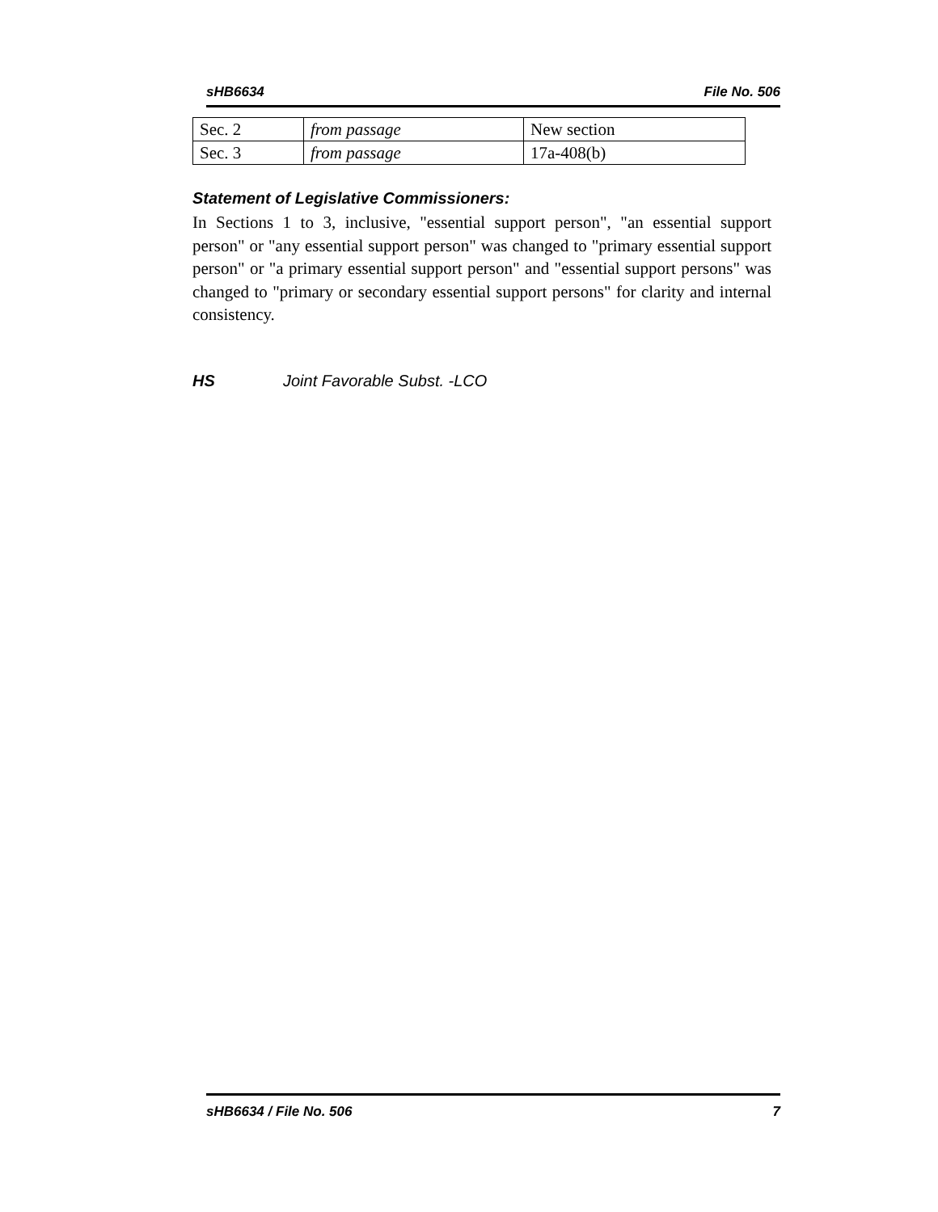sHB6634 File No. 506
| Sec. 2 | from passage | New section |
| Sec. 3 | from passage | 17a-408(b) |
Statement of Legislative Commissioners:
In Sections 1 to 3, inclusive, "essential support person", "an essential support person" or "any essential support person" was changed to "primary essential support person" or "a primary essential support person" and "essential support persons" was changed to "primary or secondary essential support persons" for clarity and internal consistency.
HS Joint Favorable Subst. -LCO
sHB6634 / File No. 506 7